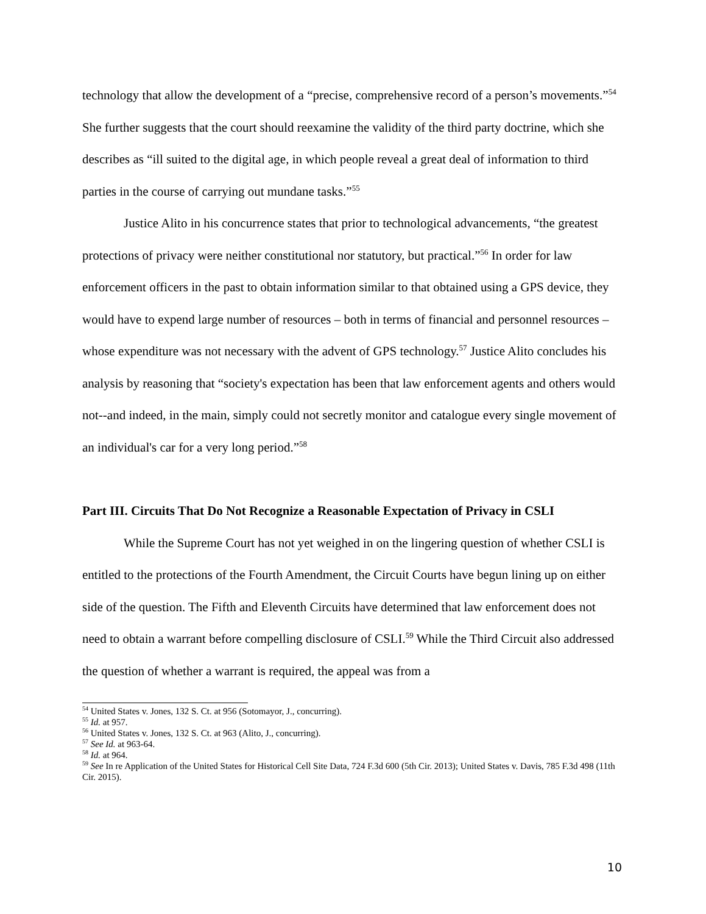technology that allow the development of a “precise, comprehensive record of a person’s movements.”<sup>54</sup> She further suggests that the court should reexamine the validity of the third party doctrine, which she describes as “ill suited to the digital age, in which people reveal a great deal of information to third parties in the course of carrying out mundane tasks.”<sup>55</sup>
Justice Alito in his concurrence states that prior to technological advancements, “the greatest protections of privacy were neither constitutional nor statutory, but practical.”<sup>56</sup> In order for law enforcement officers in the past to obtain information similar to that obtained using a GPS device, they would have to expend large number of resources – both in terms of financial and personnel resources – whose expenditure was not necessary with the advent of GPS technology.<sup>57</sup> Justice Alito concludes his analysis by reasoning that “society's expectation has been that law enforcement agents and others would not--and indeed, in the main, simply could not secretly monitor and catalogue every single movement of an individual's car for a very long period.”<sup>58</sup>
Part III. Circuits That Do Not Recognize a Reasonable Expectation of Privacy in CSLI
While the Supreme Court has not yet weighed in on the lingering question of whether CSLI is entitled to the protections of the Fourth Amendment, the Circuit Courts have begun lining up on either side of the question. The Fifth and Eleventh Circuits have determined that law enforcement does not need to obtain a warrant before compelling disclosure of CSLI.<sup>59</sup> While the Third Circuit also addressed the question of whether a warrant is required, the appeal was from a
<sup>54</sup> United States v. Jones, 132 S. Ct. at 956 (Sotomayor, J., concurring).
<sup>55</sup> Id. at 957.
<sup>56</sup> United States v. Jones, 132 S. Ct. at 963 (Alito, J., concurring).
<sup>57</sup> See Id. at 963-64.
<sup>58</sup> Id. at 964.
<sup>59</sup> See In re Application of the United States for Historical Cell Site Data, 724 F.3d 600 (5th Cir. 2013); United States v. Davis, 785 F.3d 498 (11th Cir. 2015).
10